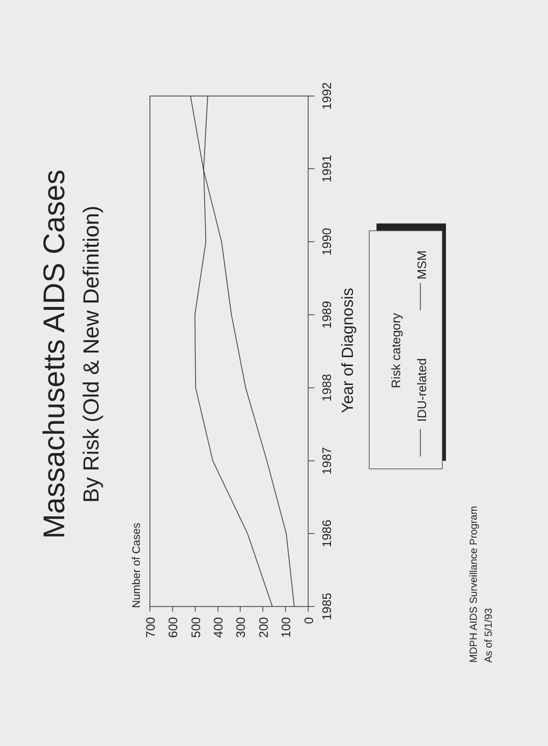Massachusetts AIDS Cases
By Risk (Old & New Definition)
Number of Cases
700
600
500
400
300
200
100
0
1985
1986
1987
1988
1989
1990
1991
1992
Year of Diagnosis
Risk category
IDU-related
MSM
MDPH AIDS Surveillance Program
As of 5/1/93